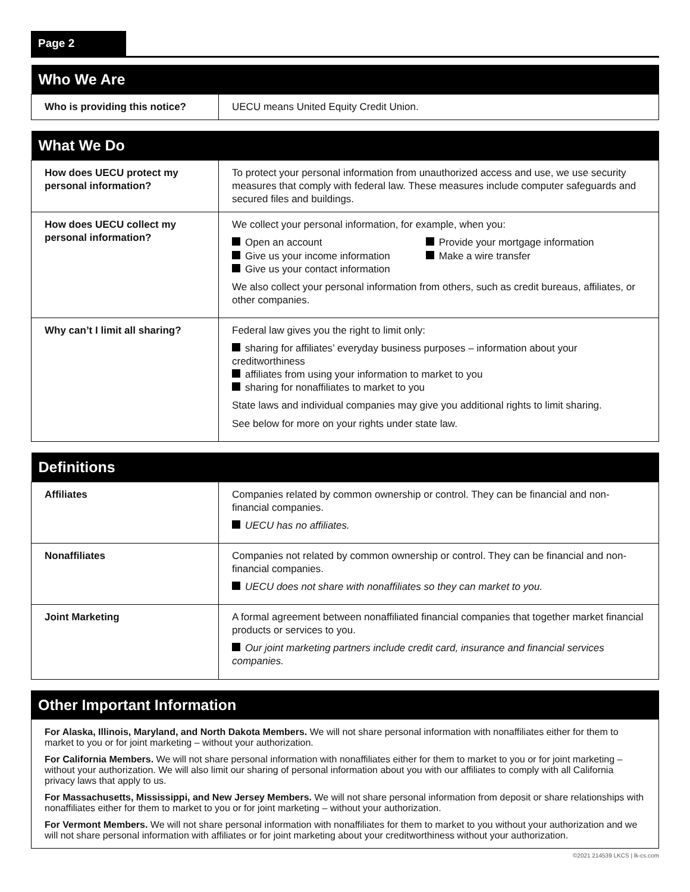Page 2
| Who We Are | |
| --- | --- |
| Who is providing this notice? | UECU means United Equity Credit Union. |
| What We Do | |
| --- | --- |
| How does UECU protect my personal information? | To protect your personal information from unauthorized access and use, we use security measures that comply with federal law. These measures include computer safeguards and secured files and buildings. |
| How does UECU collect my personal information? | We collect your personal information, for example, when you: Open an account Give us your income information Give us your contact information Provide your mortgage information Make a wire transfer We also collect your personal information from others, such as credit bureaus, affiliates, or other companies. |
| Why can’t I limit all sharing? | Federal law gives you the right to limit only: sharing for affiliates’ everyday business purposes – information about your creditworthiness affiliates from using your information to market to you sharing for nonaffiliates to market to you State laws and individual companies may give you additional rights to limit sharing. See below for more on your rights under state law. |
| Definitions | |
| --- | --- |
| Affiliates | Companies related by common ownership or control. They can be financial and non-financial companies. UECU has no affiliates. |
| Nonaffiliates | Companies not related by common ownership or control. They can be financial and non-financial companies. UECU does not share with nonaffiliates so they can market to you. |
| Joint Marketing | A formal agreement between nonaffiliated financial companies that together market financial products or services to you. Our joint marketing partners include credit card, insurance and financial services companies. |
| Other Important Information |
| --- |
For Alaska, Illinois, Maryland, and North Dakota Members. We will not share personal information with nonaffiliates either for them to market to you or for joint marketing – without your authorization.
For California Members. We will not share personal information with nonaffiliates either for them to market to you or for joint marketing – without your authorization. We will also limit our sharing of personal information about you with our affiliates to comply with all California privacy laws that apply to us.
For Massachusetts, Mississippi, and New Jersey Members. We will not share personal information from deposit or share relationships with nonaffiliates either for them to market to you or for joint marketing – without your authorization.
For Vermont Members. We will not share personal information with nonaffiliates for them to market to you without your authorization and we will not share personal information with affiliates or for joint marketing about your creditworthiness without your authorization.
©2021 214539 LKCS | lk-cs.com